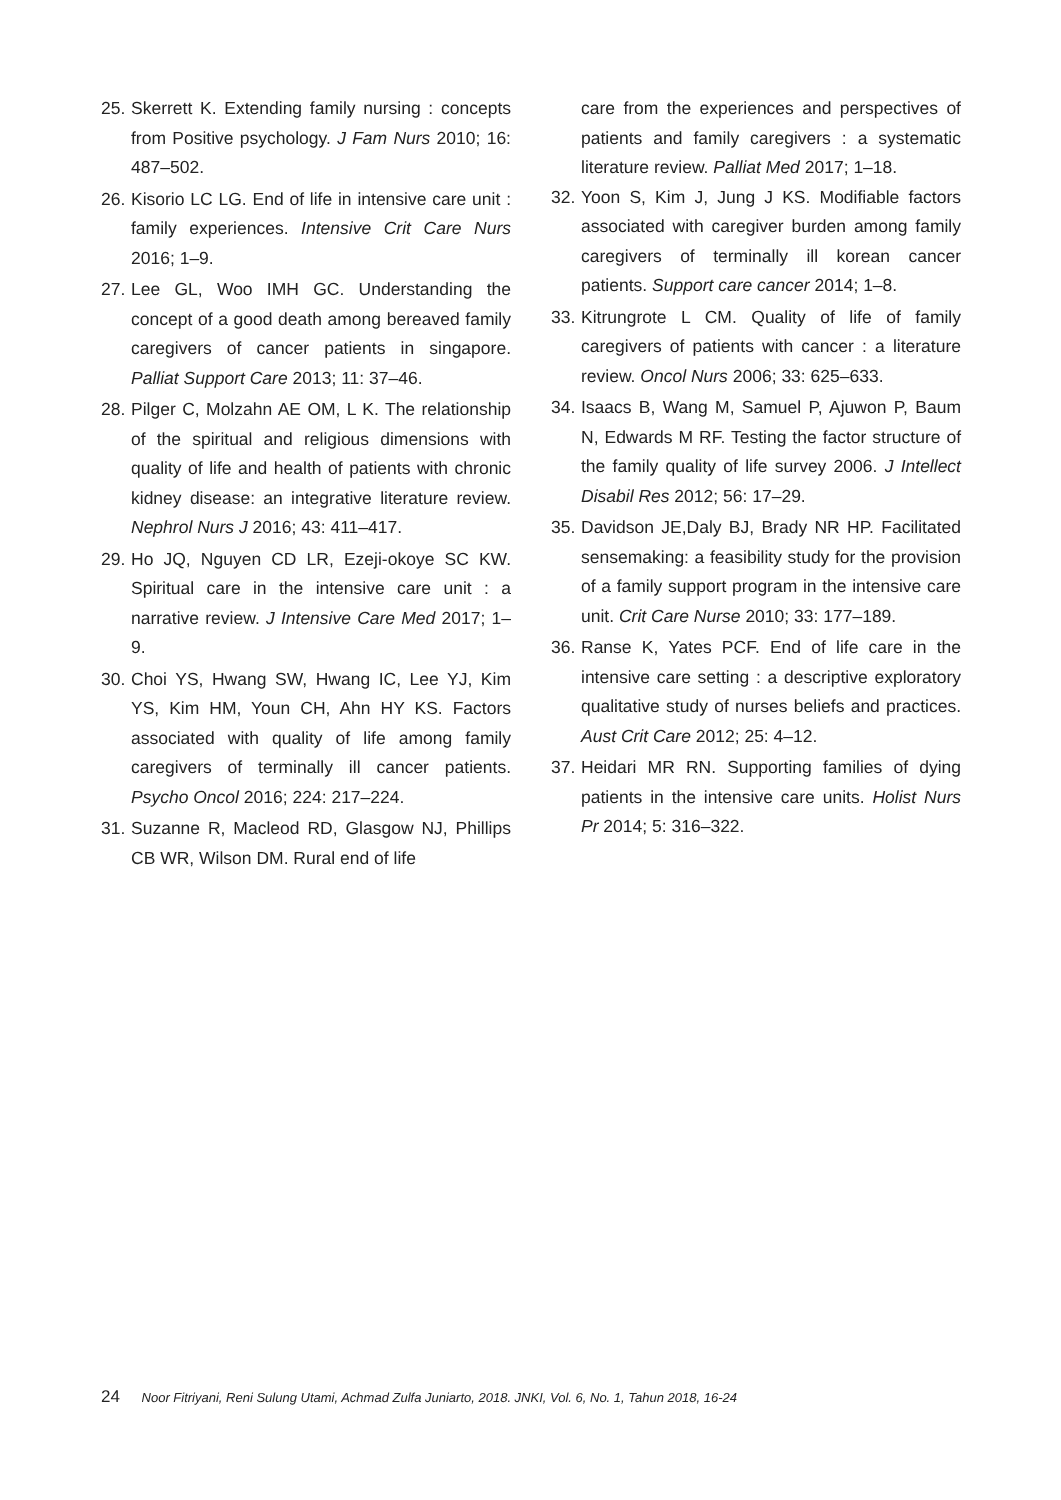25. Skerrett K. Extending family nursing : concepts from Positive psychology. J Fam Nurs 2010; 16: 487–502.
26. Kisorio LC LG. End of life in intensive care unit : family experiences. Intensive Crit Care Nurs 2016; 1–9.
27. Lee GL, Woo IMH GC. Understanding the concept of a good death among bereaved family caregivers of cancer patients in singapore. Palliat Support Care 2013; 11: 37–46.
28. Pilger C, Molzahn AE OM, L K. The relationship of the spiritual and religious dimensions with quality of life and health of patients with chronic kidney disease: an integrative literature review. Nephrol Nurs J 2016; 43: 411–417.
29. Ho JQ, Nguyen CD LR, Ezeji-okoye SC KW. Spiritual care in the intensive care unit : a narrative review. J Intensive Care Med 2017; 1–9.
30. Choi YS, Hwang SW, Hwang IC, Lee YJ, Kim YS, Kim HM, Youn CH, Ahn HY KS. Factors associated with quality of life among family caregivers of terminally ill cancer patients. Psycho Oncol 2016; 224: 217–224.
31. Suzanne R, Macleod RD, Glasgow NJ, Phillips CB WR, Wilson DM. Rural end of life
care from the experiences and perspectives of patients and family caregivers : a systematic literature review. Palliat Med 2017; 1–18.
32. Yoon S, Kim J, Jung J KS. Modifiable factors associated with caregiver burden among family caregivers of terminally ill korean cancer patients. Support care cancer 2014; 1–8.
33. Kitrungrote L CM. Quality of life of family caregivers of patients with cancer : a literature review. Oncol Nurs 2006; 33: 625–633.
34. Isaacs B, Wang M, Samuel P, Ajuwon P, Baum N, Edwards M RF. Testing the factor structure of the family quality of life survey 2006. J Intellect Disabil Res 2012; 56: 17–29.
35. Davidson JE,Daly BJ, Brady NR HP. Facilitated sensemaking: a feasibility study for the provision of a family support program in the intensive care unit. Crit Care Nurse 2010; 33: 177–189.
36. Ranse K, Yates PCF. End of life care in the intensive care setting : a descriptive exploratory qualitative study of nurses beliefs and practices. Aust Crit Care 2012; 25: 4–12.
37. Heidari MR RN. Supporting families of dying patients in the intensive care units. Holist Nurs Pr 2014; 5: 316–322.
24 Noor Fitriyani, Reni Sulung Utami, Achmad Zulfa Juniarto, 2018. JNKI, Vol. 6, No. 1, Tahun 2018, 16-24